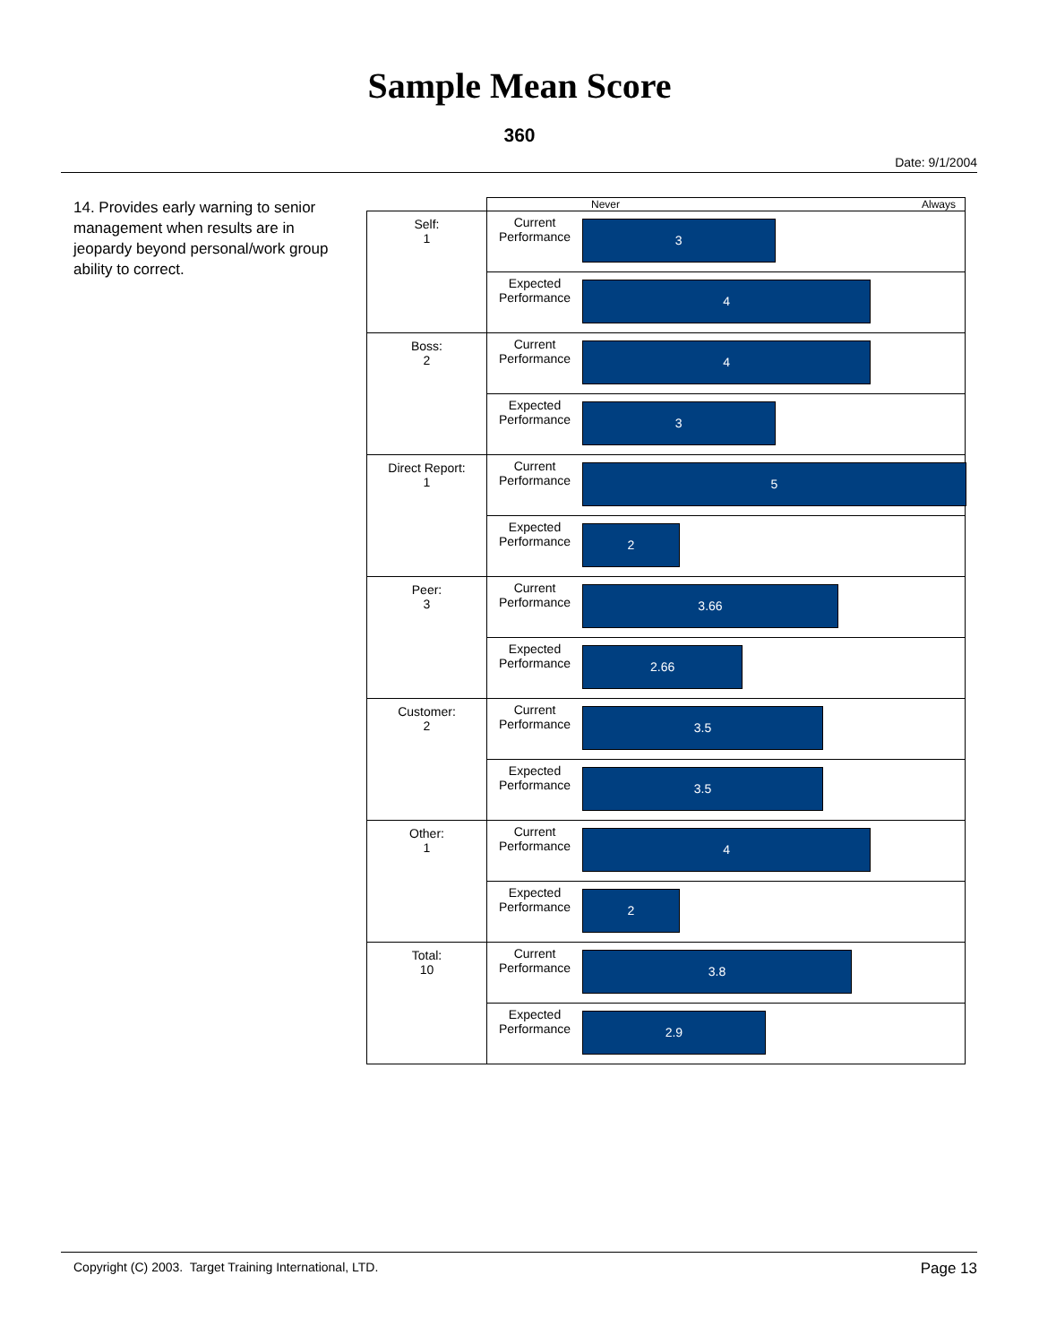Sample Mean Score
360
Date: 9/1/2004
14. Provides early warning to senior management when results are in jeopardy beyond personal/work group ability to correct.
| | | Never Always |
| Self: 1 | Current Performance | 3 |
| | Expected Performance | 4 |
| Boss: 2 | Current Performance | 4 |
| | Expected Performance | 3 |
| Direct Report: 1 | Current Performance | 5 |
| | Expected Performance | 2 |
| Peer: 3 | Current Performance | 3.66 |
| | Expected Performance | 2.66 |
| Customer: 2 | Current Performance | 3.5 |
| | Expected Performance | 3.5 |
| Other: 1 | Current Performance | 4 |
| | Expected Performance | 2 |
| Total: 10 | Current Performance | 3.8 |
| | Expected Performance | 2.9 |
Copyright (C) 2003. Target Training International, LTD. Page 13